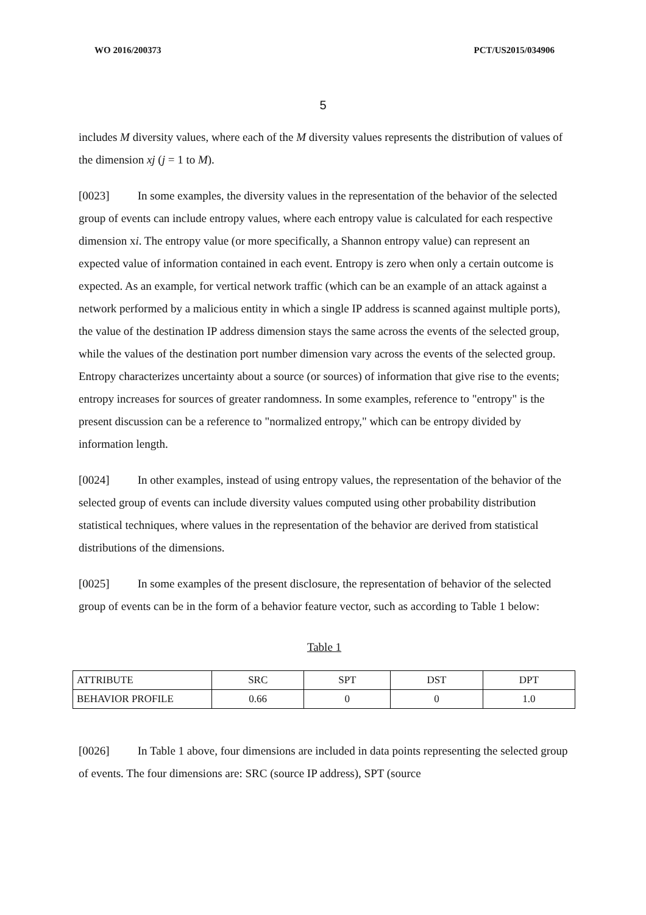WO 2016/200373 PCT/US2015/034906
5
includes M diversity values, where each of the M diversity values represents the distribution of values of the dimension xj (j = 1 to M).
[0023] In some examples, the diversity values in the representation of the behavior of the selected group of events can include entropy values, where each entropy value is calculated for each respective dimension xi. The entropy value (or more specifically, a Shannon entropy value) can represent an expected value of information contained in each event. Entropy is zero when only a certain outcome is expected. As an example, for vertical network traffic (which can be an example of an attack against a network performed by a malicious entity in which a single IP address is scanned against multiple ports), the value of the destination IP address dimension stays the same across the events of the selected group, while the values of the destination port number dimension vary across the events of the selected group. Entropy characterizes uncertainty about a source (or sources) of information that give rise to the events; entropy increases for sources of greater randomness. In some examples, reference to "entropy" is the present discussion can be a reference to "normalized entropy," which can be entropy divided by information length.
[0024] In other examples, instead of using entropy values, the representation of the behavior of the selected group of events can include diversity values computed using other probability distribution statistical techniques, where values in the representation of the behavior are derived from statistical distributions of the dimensions.
[0025] In some examples of the present disclosure, the representation of behavior of the selected group of events can be in the form of a behavior feature vector, such as according to Table 1 below:
Table 1
| ATTRIBUTE | SRC | SPT | DST | DPT |
| BEHAVIOR PROFILE | 0.66 | 0 | 0 | 1.0 |
[0026] In Table 1 above, four dimensions are included in data points representing the selected group of events. The four dimensions are: SRC (source IP address), SPT (source